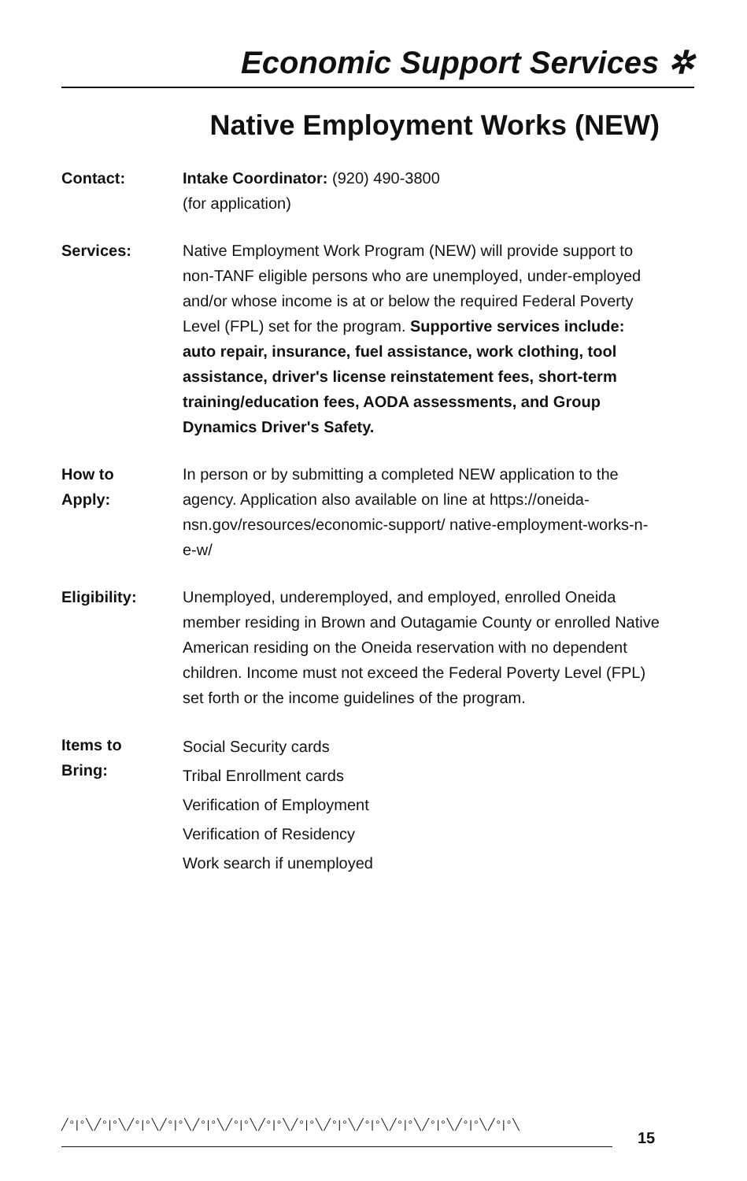Economic Support Services ✲
Native Employment Works (NEW)
Contact: Intake Coordinator: (920) 490-3800
(for application)
Services: Native Employment Work Program (NEW) will provide support to non-TANF eligible persons who are unemployed, under-employed and/or whose income is at or below the required Federal Poverty Level (FPL) set for the program. Supportive services include: auto repair, insurance, fuel assistance, work clothing, tool assistance, driver's license reinstatement fees, short-term training/education fees, AODA assessments, and Group Dynamics Driver's Safety.
How to
Apply:
In person or by submitting a completed NEW application to the agency. Application also available on line at https://oneida-nsn.gov/resources/economic-support/ native-employment-works-n-e-w/
Eligibility: Unemployed, underemployed, and employed, enrolled Oneida member residing in Brown and Outagamie County or enrolled Native American residing on the Oneida reservation with no dependent children. Income must not exceed the Federal Poverty Level (FPL) set forth or the income guidelines of the program.
Items to
Bring:
Social Security cards
Tribal Enrollment cards
Verification of Employment
Verification of Residency
Work search if unemployed
╱°|°╲╱°|°╲╱°|°╲╱°|°╲╱°|°╲╱°|°╲╱°|°╲╱°|°╲╱°|°╲╱°|°╲╱°|°╲╱°|°╲╱°|°╲╱°|°╲
15